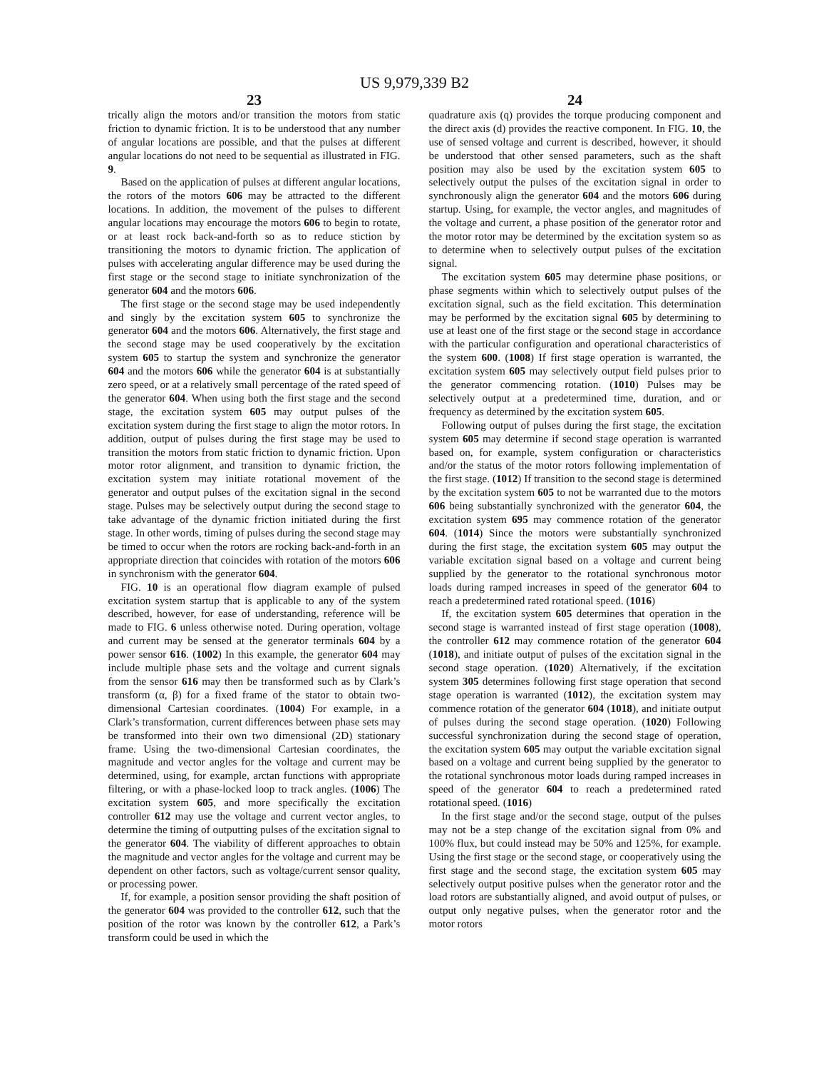US 9,979,339 B2
23
trically align the motors and/or transition the motors from static friction to dynamic friction. It is to be understood that any number of angular locations are possible, and that the pulses at different angular locations do not need to be sequential as illustrated in FIG. 9.
Based on the application of pulses at different angular locations, the rotors of the motors 606 may be attracted to the different locations. In addition, the movement of the pulses to different angular locations may encourage the motors 606 to begin to rotate, or at least rock back-and-forth so as to reduce stiction by transitioning the motors to dynamic friction. The application of pulses with accelerating angular difference may be used during the first stage or the second stage to initiate synchronization of the generator 604 and the motors 606.
The first stage or the second stage may be used independently and singly by the excitation system 605 to synchronize the generator 604 and the motors 606. Alternatively, the first stage and the second stage may be used cooperatively by the excitation system 605 to startup the system and synchronize the generator 604 and the motors 606 while the generator 604 is at substantially zero speed, or at a relatively small percentage of the rated speed of the generator 604. When using both the first stage and the second stage, the excitation system 605 may output pulses of the excitation system during the first stage to align the motor rotors. In addition, output of pulses during the first stage may be used to transition the motors from static friction to dynamic friction. Upon motor rotor alignment, and transition to dynamic friction, the excitation system may initiate rotational movement of the generator and output pulses of the excitation signal in the second stage. Pulses may be selectively output during the second stage to take advantage of the dynamic friction initiated during the first stage. In other words, timing of pulses during the second stage may be timed to occur when the rotors are rocking back-and-forth in an appropriate direction that coincides with rotation of the motors 606 in synchronism with the generator 604.
FIG. 10 is an operational flow diagram example of pulsed excitation system startup that is applicable to any of the system described, however, for ease of understanding, reference will be made to FIG. 6 unless otherwise noted. During operation, voltage and current may be sensed at the generator terminals 604 by a power sensor 616. (1002) In this example, the generator 604 may include multiple phase sets and the voltage and current signals from the sensor 616 may then be transformed such as by Clark’s transform (α, β) for a fixed frame of the stator to obtain two-dimensional Cartesian coordinates. (1004) For example, in a Clark’s transformation, current differences between phase sets may be transformed into their own two dimensional (2D) stationary frame. Using the two-dimensional Cartesian coordinates, the magnitude and vector angles for the voltage and current may be determined, using, for example, arctan functions with appropriate filtering, or with a phase-locked loop to track angles. (1006) The excitation system 605, and more specifically the excitation controller 612 may use the voltage and current vector angles, to determine the timing of outputting pulses of the excitation signal to the generator 604. The viability of different approaches to obtain the magnitude and vector angles for the voltage and current may be dependent on other factors, such as voltage/current sensor quality, or processing power.
If, for example, a position sensor providing the shaft position of the generator 604 was provided to the controller 612, such that the position of the rotor was known by the controller 612, a Park’s transform could be used in which the
24
quadrature axis (q) provides the torque producing component and the direct axis (d) provides the reactive component. In FIG. 10, the use of sensed voltage and current is described, however, it should be understood that other sensed parameters, such as the shaft position may also be used by the excitation system 605 to selectively output the pulses of the excitation signal in order to synchronously align the generator 604 and the motors 606 during startup. Using, for example, the vector angles, and magnitudes of the voltage and current, a phase position of the generator rotor and the motor rotor may be determined by the excitation system so as to determine when to selectively output pulses of the excitation signal.
The excitation system 605 may determine phase positions, or phase segments within which to selectively output pulses of the excitation signal, such as the field excitation. This determination may be performed by the excitation signal 605 by determining to use at least one of the first stage or the second stage in accordance with the particular configuration and operational characteristics of the system 600. (1008) If first stage operation is warranted, the excitation system 605 may selectively output field pulses prior to the generator commencing rotation. (1010) Pulses may be selectively output at a predetermined time, duration, and or frequency as determined by the excitation system 605.
Following output of pulses during the first stage, the excitation system 605 may determine if second stage operation is warranted based on, for example, system configuration or characteristics and/or the status of the motor rotors following implementation of the first stage. (1012) If transition to the second stage is determined by the excitation system 605 to not be warranted due to the motors 606 being substantially synchronized with the generator 604, the excitation system 695 may commence rotation of the generator 604. (1014) Since the motors were substantially synchronized during the first stage, the excitation system 605 may output the variable excitation signal based on a voltage and current being supplied by the generator to the rotational synchronous motor loads during ramped increases in speed of the generator 604 to reach a predetermined rated rotational speed. (1016)
If, the excitation system 605 determines that operation in the second stage is warranted instead of first stage operation (1008), the controller 612 may commence rotation of the generator 604 (1018), and initiate output of pulses of the excitation signal in the second stage operation. (1020) Alternatively, if the excitation system 305 determines following first stage operation that second stage operation is warranted (1012), the excitation system may commence rotation of the generator 604 (1018), and initiate output of pulses during the second stage operation. (1020) Following successful synchronization during the second stage of operation, the excitation system 605 may output the variable excitation signal based on a voltage and current being supplied by the generator to the rotational synchronous motor loads during ramped increases in speed of the generator 604 to reach a predetermined rated rotational speed. (1016)
In the first stage and/or the second stage, output of the pulses may not be a step change of the excitation signal from 0% and 100% flux, but could instead may be 50% and 125%, for example. Using the first stage or the second stage, or cooperatively using the first stage and the second stage, the excitation system 605 may selectively output positive pulses when the generator rotor and the load rotors are substantially aligned, and avoid output of pulses, or output only negative pulses, when the generator rotor and the motor rotors